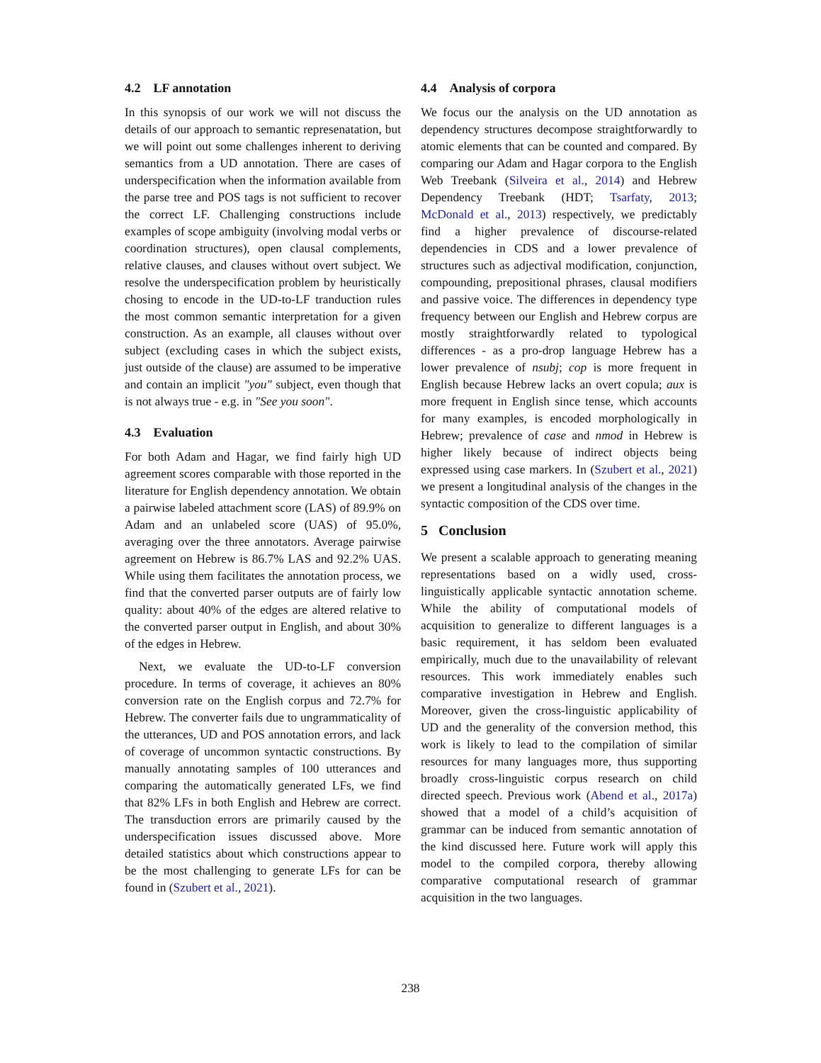4.2 LF annotation
In this synopsis of our work we will not discuss the details of our approach to semantic represenatation, but we will point out some challenges inherent to deriving semantics from a UD annotation. There are cases of underspecification when the information available from the parse tree and POS tags is not sufficient to recover the correct LF. Challenging constructions include examples of scope ambiguity (involving modal verbs or coordination structures), open clausal complements, relative clauses, and clauses without overt subject. We resolve the underspecification problem by heuristically chosing to encode in the UD-to-LF tranduction rules the most common semantic interpretation for a given construction. As an example, all clauses without over subject (excluding cases in which the subject exists, just outside of the clause) are assumed to be imperative and contain an implicit "you" subject, even though that is not always true - e.g. in "See you soon".
4.3 Evaluation
For both Adam and Hagar, we find fairly high UD agreement scores comparable with those reported in the literature for English dependency annotation. We obtain a pairwise labeled attachment score (LAS) of 89.9% on Adam and an unlabeled score (UAS) of 95.0%, averaging over the three annotators. Average pairwise agreement on Hebrew is 86.7% LAS and 92.2% UAS. While using them facilitates the annotation process, we find that the converted parser outputs are of fairly low quality: about 40% of the edges are altered relative to the converted parser output in English, and about 30% of the edges in Hebrew.
Next, we evaluate the UD-to-LF conversion procedure. In terms of coverage, it achieves an 80% conversion rate on the English corpus and 72.7% for Hebrew. The converter fails due to ungrammaticality of the utterances, UD and POS annotation errors, and lack of coverage of uncommon syntactic constructions. By manually annotating samples of 100 utterances and comparing the automatically generated LFs, we find that 82% LFs in both English and Hebrew are correct. The transduction errors are primarily caused by the underspecification issues discussed above. More detailed statistics about which constructions appear to be the most challenging to generate LFs for can be found in (Szubert et al., 2021).
4.4 Analysis of corpora
We focus our the analysis on the UD annotation as dependency structures decompose straightforwardly to atomic elements that can be counted and compared. By comparing our Adam and Hagar corpora to the English Web Treebank (Silveira et al., 2014) and Hebrew Dependency Treebank (HDT; Tsarfaty, 2013; McDonald et al., 2013) respectively, we predictably find a higher prevalence of discourse-related dependencies in CDS and a lower prevalence of structures such as adjectival modification, conjunction, compounding, prepositional phrases, clausal modifiers and passive voice. The differences in dependency type frequency between our English and Hebrew corpus are mostly straightforwardly related to typological differences - as a pro-drop language Hebrew has a lower prevalence of nsubj; cop is more frequent in English because Hebrew lacks an overt copula; aux is more frequent in English since tense, which accounts for many examples, is encoded morphologically in Hebrew; prevalence of case and nmod in Hebrew is higher likely because of indirect objects being expressed using case markers. In (Szubert et al., 2021) we present a longitudinal analysis of the changes in the syntactic composition of the CDS over time.
5 Conclusion
We present a scalable approach to generating meaning representations based on a widly used, cross-linguistically applicable syntactic annotation scheme. While the ability of computational models of acquisition to generalize to different languages is a basic requirement, it has seldom been evaluated empirically, much due to the unavailability of relevant resources. This work immediately enables such comparative investigation in Hebrew and English. Moreover, given the cross-linguistic applicability of UD and the generality of the conversion method, this work is likely to lead to the compilation of similar resources for many languages more, thus supporting broadly cross-linguistic corpus research on child directed speech. Previous work (Abend et al., 2017a) showed that a model of a child’s acquisition of grammar can be induced from semantic annotation of the kind discussed here. Future work will apply this model to the compiled corpora, thereby allowing comparative computational research of grammar acquisition in the two languages.
238